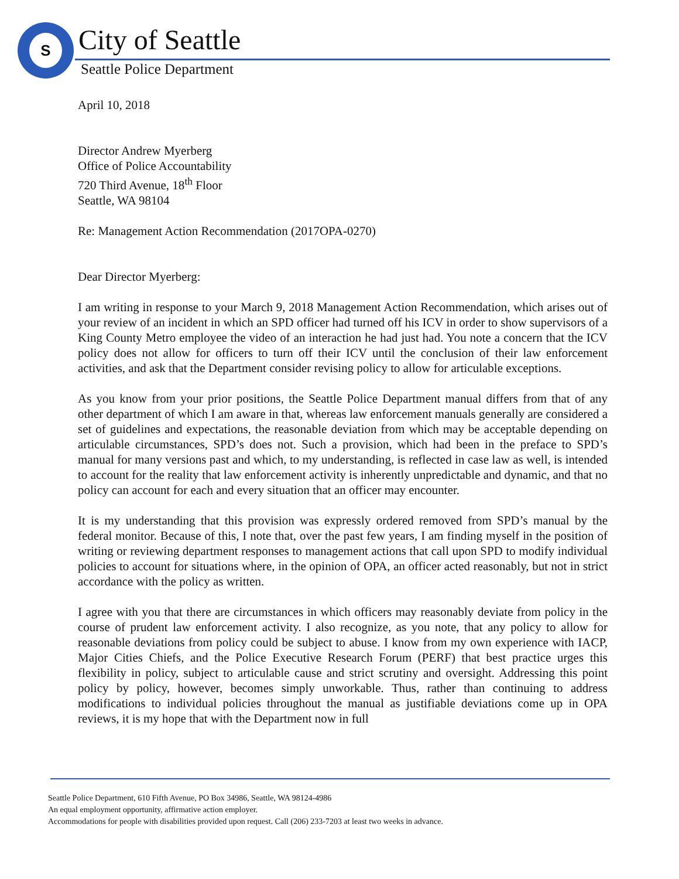S City of Seattle
Seattle Police Department
April 10, 2018
Director Andrew Myerberg
Office of Police Accountability
720 Third Avenue, 18<sup>th</sup> Floor
Seattle, WA 98104
Re: Management Action Recommendation (2017OPA-0270)
Dear Director Myerberg:
I am writing in response to your March 9, 2018 Management Action Recommendation, which arises out of your review of an incident in which an SPD officer had turned off his ICV in order to show supervisors of a King County Metro employee the video of an interaction he had just had. You note a concern that the ICV policy does not allow for officers to turn off their ICV until the conclusion of their law enforcement activities, and ask that the Department consider revising policy to allow for articulable exceptions.
As you know from your prior positions, the Seattle Police Department manual differs from that of any other department of which I am aware in that, whereas law enforcement manuals generally are considered a set of guidelines and expectations, the reasonable deviation from which may be acceptable depending on articulable circumstances, SPD’s does not. Such a provision, which had been in the preface to SPD’s manual for many versions past and which, to my understanding, is reflected in case law as well, is intended to account for the reality that law enforcement activity is inherently unpredictable and dynamic, and that no policy can account for each and every situation that an officer may encounter.
It is my understanding that this provision was expressly ordered removed from SPD’s manual by the federal monitor. Because of this, I note that, over the past few years, I am finding myself in the position of writing or reviewing department responses to management actions that call upon SPD to modify individual policies to account for situations where, in the opinion of OPA, an officer acted reasonably, but not in strict accordance with the policy as written.
I agree with you that there are circumstances in which officers may reasonably deviate from policy in the course of prudent law enforcement activity. I also recognize, as you note, that any policy to allow for reasonable deviations from policy could be subject to abuse. I know from my own experience with IACP, Major Cities Chiefs, and the Police Executive Research Forum (PERF) that best practice urges this flexibility in policy, subject to articulable cause and strict scrutiny and oversight. Addressing this point policy by policy, however, becomes simply unworkable. Thus, rather than continuing to address modifications to individual policies throughout the manual as justifiable deviations come up in OPA reviews, it is my hope that with the Department now in full
Seattle Police Department, 610 Fifth Avenue, PO Box 34986, Seattle, WA 98124-4986
An equal employment opportunity, affirmative action employer.
Accommodations for people with disabilities provided upon request. Call (206) 233-7203 at least two weeks in advance.